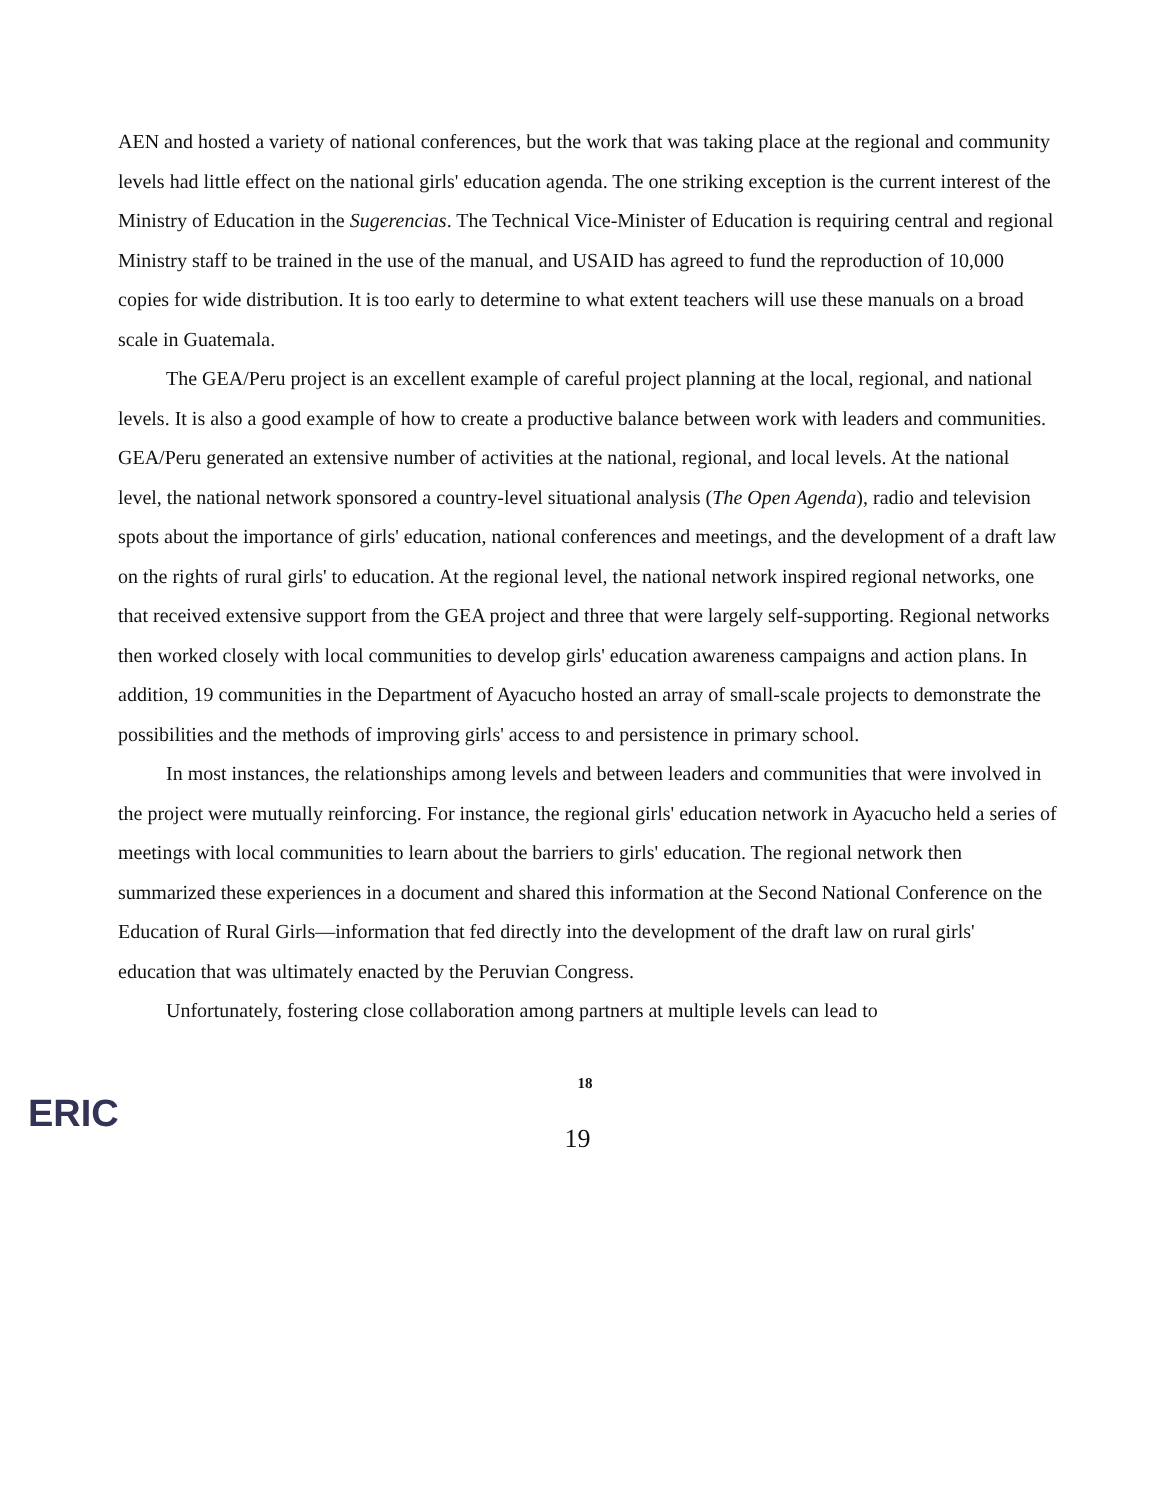AEN and hosted a variety of national conferences, but the work that was taking place at the regional and community levels had little effect on the national girls' education agenda. The one striking exception is the current interest of the Ministry of Education in the Sugerencias. The Technical Vice-Minister of Education is requiring central and regional Ministry staff to be trained in the use of the manual, and USAID has agreed to fund the reproduction of 10,000 copies for wide distribution. It is too early to determine to what extent teachers will use these manuals on a broad scale in Guatemala.
The GEA/Peru project is an excellent example of careful project planning at the local, regional, and national levels. It is also a good example of how to create a productive balance between work with leaders and communities. GEA/Peru generated an extensive number of activities at the national, regional, and local levels. At the national level, the national network sponsored a country-level situational analysis (The Open Agenda), radio and television spots about the importance of girls' education, national conferences and meetings, and the development of a draft law on the rights of rural girls' to education. At the regional level, the national network inspired regional networks, one that received extensive support from the GEA project and three that were largely self-supporting. Regional networks then worked closely with local communities to develop girls' education awareness campaigns and action plans. In addition, 19 communities in the Department of Ayacucho hosted an array of small-scale projects to demonstrate the possibilities and the methods of improving girls' access to and persistence in primary school.
In most instances, the relationships among levels and between leaders and communities that were involved in the project were mutually reinforcing. For instance, the regional girls' education network in Ayacucho held a series of meetings with local communities to learn about the barriers to girls' education. The regional network then summarized these experiences in a document and shared this information at the Second National Conference on the Education of Rural Girls—information that fed directly into the development of the draft law on rural girls' education that was ultimately enacted by the Peruvian Congress.
Unfortunately, fostering close collaboration among partners at multiple levels can lead to
18
ERIC
19